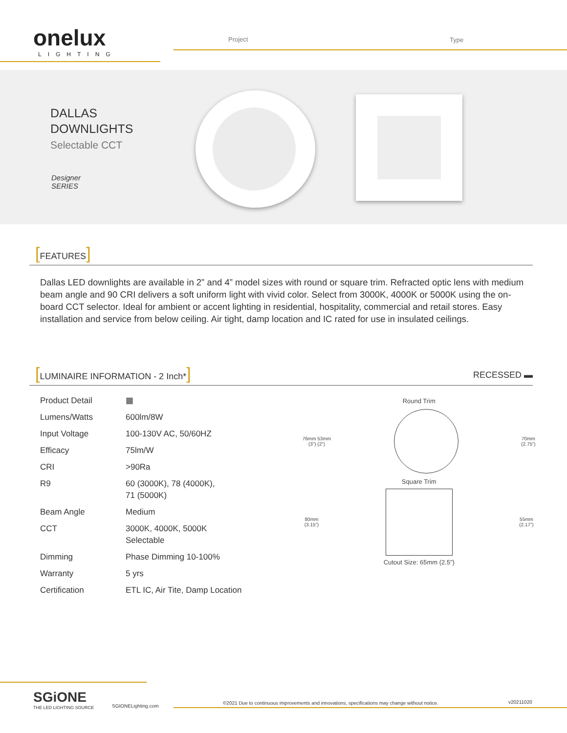onelux
LIGHTING
Project Type
DALLAS
DOWNLIGHTS
Selectable CCT
Designer
SERIES
[FEATURES]
Dallas LED downlights are available in 2” and 4” model sizes with round or square trim. Refracted optic lens with medium beam angle and 90 CRI delivers a soft uniform light with vivid color. Select from 3000K, 4000K or 5000K using the on-board CCT selector. Ideal for ambient or accent lighting in residential, hospitality, commercial and retail stores. Easy installation and service from below ceiling. Air tight, damp location and IC rated for use in insulated ceilings.
[LUMINAIRE INFORMATION - 2 Inch*] RECESSED ▬
| Product Detail | ▦ |
| Lumens/Watts | 600lm/8W |
| Input Voltage | 100-130V AC, 50/60HZ |
| Efficacy | 75lm/W |
| CRI | >90Ra |
| R9 | 60 (3000K), 78 (4000K), 71 (5000K) |
| Beam Angle | Medium |
| CCT | 3000K, 4000K, 5000K Selectable |
| Dimming | Phase Dimming 10-100% |
| Warranty | 5 yrs |
| Certification | ETL IC, Air Tite, Damp Location |
Round Trim
76mm 53mm
(3”) (2”) 70mm
(2.75”)
Square Trim
80mm
(3.15”) 55mm
(2.17”)
Cutout Size: 65mm (2.5”)
SGiONE
THE LED LIGHTING SOURCE
SGIONELighting.com
©2021 Due to continuous improvements and innovations, specifications may change without notice.
v20211020